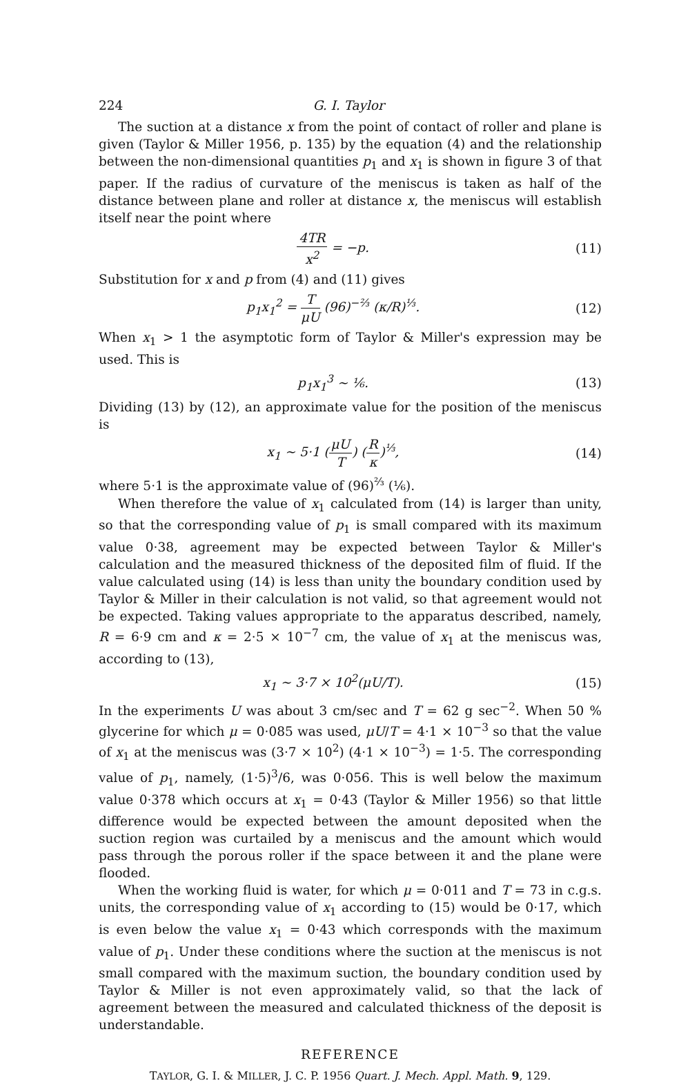224 G. I. Taylor
The suction at a distance x from the point of contact of roller and plane is given (Taylor & Miller 1956, p. 135) by the equation (4) and the relationship between the non-dimensional quantities p<sub>1</sub> and x<sub>1</sub> is shown in figure 3 of that paper. If the radius of curvature of the meniscus is taken as half of the distance between plane and roller at distance x, the meniscus will establish itself near the point where
4TR x<sup>2</sup> = −p. (11)
Substitution for x and p from (4) and (11) gives
p<sub>1</sub>x<sub>1</sub><sup>2</sup> = T μU (96)<sup>−⅔</sup> (κ/R)<sup>⅓</sup>. (12)
When x<sub>1</sub> > 1 the asymptotic form of Taylor & Miller's expression may be used. This is
p<sub>1</sub>x<sub>1</sub><sup>3</sup> ~ ⅙. (13)
Dividing (13) by (12), an approximate value for the position of the meniscus is
x<sub>1</sub> ~ 5·1 (μU T) (R κ)<sup>⅓</sup>, (14)
where 5·1 is the approximate value of (96)<sup>⅔</sup> (⅙).
When therefore the value of x<sub>1</sub> calculated from (14) is larger than unity, so that the corresponding value of p<sub>1</sub> is small compared with its maximum value 0·38, agreement may be expected between Taylor & Miller's calculation and the measured thickness of the deposited film of fluid. If the value calculated using (14) is less than unity the boundary condition used by Taylor & Miller in their calculation is not valid, so that agreement would not be expected. Taking values appropriate to the apparatus described, namely, R = 6·9 cm and κ = 2·5 × 10<sup>−7</sup> cm, the value of x<sub>1</sub> at the meniscus was, according to (13),
x<sub>1</sub> ~ 3·7 × 10<sup>2</sup>(μU/T). (15)
In the experiments U was about 3 cm/sec and T = 62 g sec<sup>−2</sup>. When 50 % glycerine for which μ = 0·085 was used, μU/T = 4·1 × 10<sup>−3</sup> so that the value of x<sub>1</sub> at the meniscus was (3·7 × 10<sup>2</sup>) (4·1 × 10<sup>−3</sup>) = 1·5. The corresponding value of p<sub>1</sub>, namely, (1·5)<sup>3</sup>/6, was 0·056. This is well below the maximum value 0·378 which occurs at x<sub>1</sub> = 0·43 (Taylor & Miller 1956) so that little difference would be expected between the amount deposited when the suction region was curtailed by a meniscus and the amount which would pass through the porous roller if the space between it and the plane were flooded.
When the working fluid is water, for which μ = 0·011 and T = 73 in c.g.s. units, the corresponding value of x<sub>1</sub> according to (15) would be 0·17, which is even below the value x<sub>1</sub> = 0·43 which corresponds with the maximum value of p<sub>1</sub>. Under these conditions where the suction at the meniscus is not small compared with the maximum suction, the boundary condition used by Taylor & Miller is not even approximately valid, so that the lack of agreement between the measured and calculated thickness of the deposit is understandable.
REFERENCE
TAYLOR, G. I. & MILLER, J. C. P. 1956 Quart. J. Mech. Appl. Math. 9, 129.